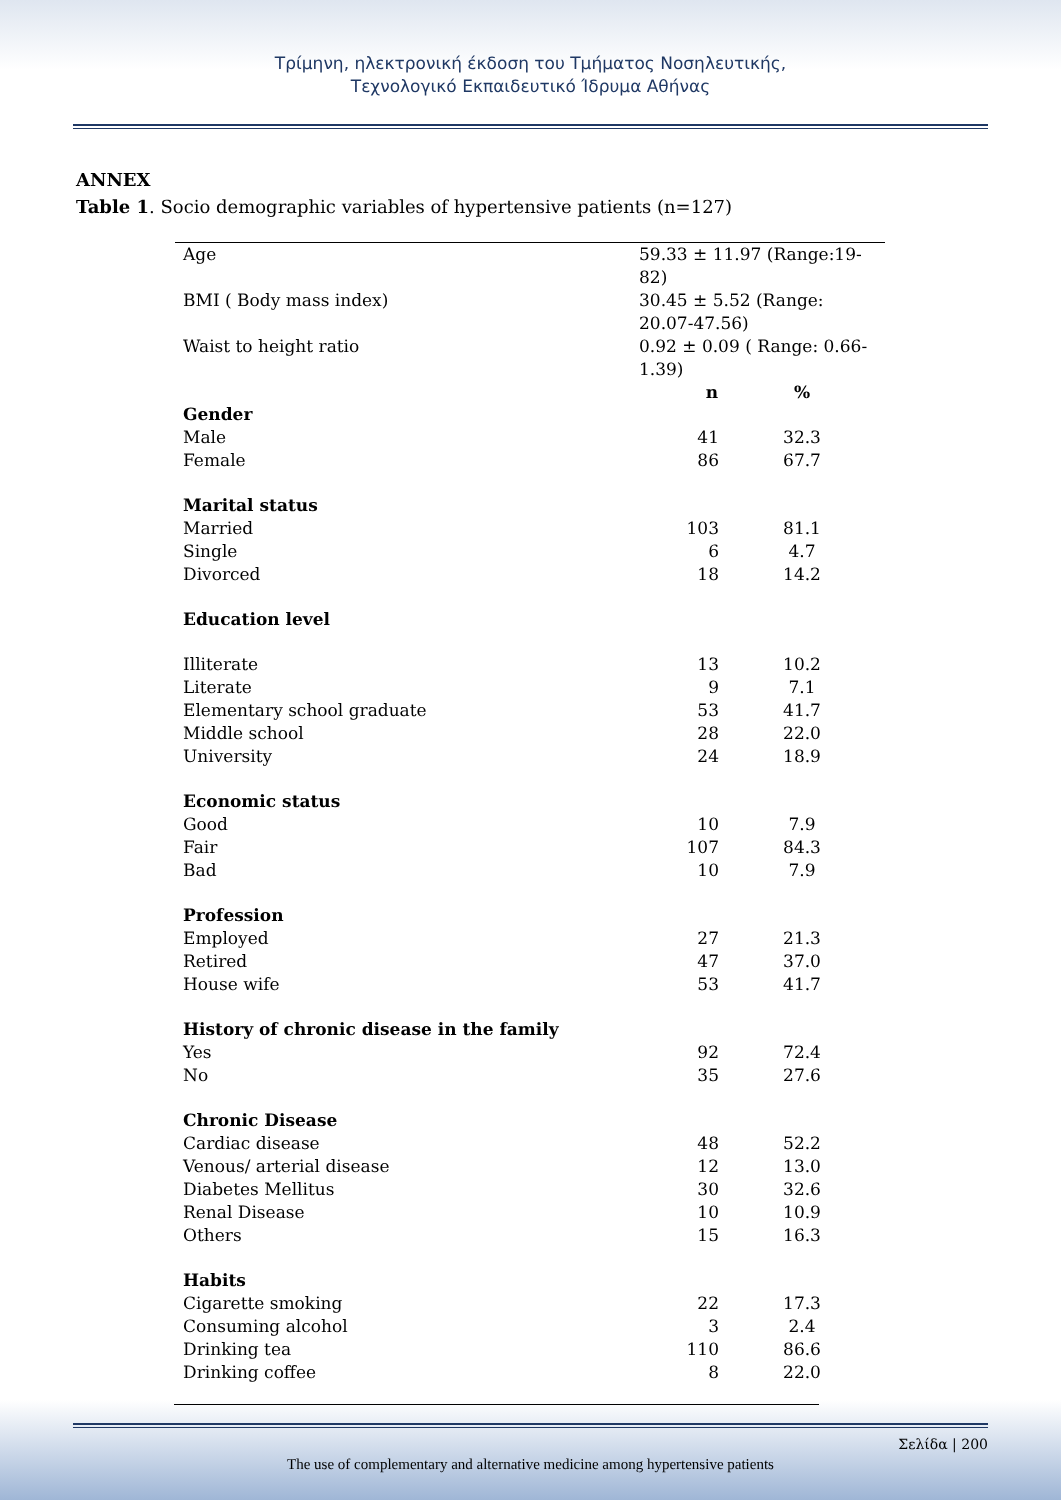Τρίμηνη, ηλεκτρονική έκδοση του Τμήματος Νοσηλευτικής,
Τεχνολογικό Εκπαιδευτικό Ίδρυμα Αθήνας
ANNEX
Table 1. Socio demographic variables of hypertensive patients (n=127)
| Age | 59.33 ± 11.97 (Range:19-82) | |
| BMI ( Body mass index) | 30.45 ± 5.52 (Range: 20.07-47.56) | |
| Waist to height ratio | 0.92 ± 0.09 ( Range: 0.66-1.39) | |
| | n | % |
| Gender | | |
| Male | 41 | 32.3 |
| Female | 86 | 67.7 |
| Marital status | | |
| Married | 103 | 81.1 |
| Single | 6 | 4.7 |
| Divorced | 18 | 14.2 |
| Education level | | |
| Illiterate | 13 | 10.2 |
| Literate | 9 | 7.1 |
| Elementary school graduate | 53 | 41.7 |
| Middle school | 28 | 22.0 |
| University | 24 | 18.9 |
| Economic status | | |
| Good | 10 | 7.9 |
| Fair | 107 | 84.3 |
| Bad | 10 | 7.9 |
| Profession | | |
| Employed | 27 | 21.3 |
| Retired | 47 | 37.0 |
| House wife | 53 | 41.7 |
| History of chronic disease in the family | | |
| Yes | 92 | 72.4 |
| No | 35 | 27.6 |
| Chronic Disease | | |
| Cardiac disease | 48 | 52.2 |
| Venous/ arterial disease | 12 | 13.0 |
| Diabetes Mellitus | 30 | 32.6 |
| Renal Disease | 10 | 10.9 |
| Others | 15 | 16.3 |
| Habits | | |
| Cigarette smoking | 22 | 17.3 |
| Consuming alcohol | 3 | 2.4 |
| Drinking tea | 110 | 86.6 |
| Drinking coffee | 8 | 22.0 |
Σελίδα | 200
The use of complementary and alternative medicine among hypertensive patients